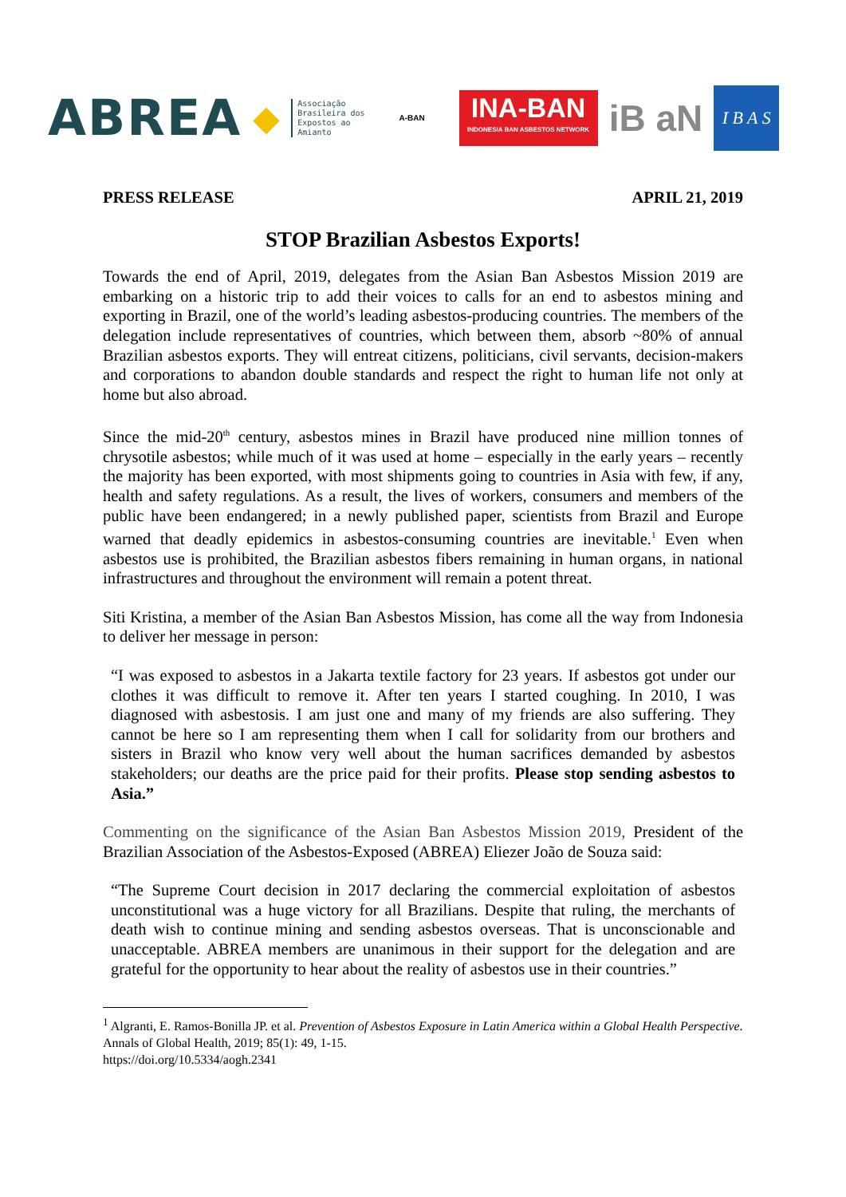ABREA ◆
Associação
Brasileira dos
Expostos ao
Amianto
A-BAN
INA-BAN
INDONESIA BAN ASBESTOS NETWORK
iB aN
I B A S
PRESS RELEASE APRIL 21, 2019
STOP Brazilian Asbestos Exports!
Towards the end of April, 2019, delegates from the Asian Ban Asbestos Mission 2019 are embarking on a historic trip to add their voices to calls for an end to asbestos mining and exporting in Brazil, one of the world’s leading asbestos-producing countries. The members of the delegation include representatives of countries, which between them, absorb ~80% of annual Brazilian asbestos exports. They will entreat citizens, politicians, civil servants, decision-makers and corporations to abandon double standards and respect the right to human life not only at home but also abroad.
Since the mid-20<sup>th</sup> century, asbestos mines in Brazil have produced nine million tonnes of chrysotile asbestos; while much of it was used at home – especially in the early years – recently the majority has been exported, with most shipments going to countries in Asia with few, if any, health and safety regulations. As a result, the lives of workers, consumers and members of the public have been endangered; in a newly published paper, scientists from Brazil and Europe warned that deadly epidemics in asbestos-consuming countries are inevitable.<sup>1</sup> Even when asbestos use is prohibited, the Brazilian asbestos fibers remaining in human organs, in national infrastructures and throughout the environment will remain a potent threat.
Siti Kristina, a member of the Asian Ban Asbestos Mission, has come all the way from Indonesia to deliver her message in person:
“I was exposed to asbestos in a Jakarta textile factory for 23 years. If asbestos got under our clothes it was difficult to remove it. After ten years I started coughing. In 2010, I was diagnosed with asbestosis. I am just one and many of my friends are also suffering. They cannot be here so I am representing them when I call for solidarity from our brothers and sisters in Brazil who know very well about the human sacrifices demanded by asbestos stakeholders; our deaths are the price paid for their profits. Please stop sending asbestos to Asia.”
Commenting on the significance of the Asian Ban Asbestos Mission 2019, President of the Brazilian Association of the Asbestos-Exposed (ABREA) Eliezer João de Souza said:
“The Supreme Court decision in 2017 declaring the commercial exploitation of asbestos unconstitutional was a huge victory for all Brazilians. Despite that ruling, the merchants of death wish to continue mining and sending asbestos overseas. That is unconscionable and unacceptable. ABREA members are unanimous in their support for the delegation and are grateful for the opportunity to hear about the reality of asbestos use in their countries.”
<sup>1</sup> Algranti, E. Ramos-Bonilla JP. et al. Prevention of Asbestos Exposure in Latin America within a Global Health Perspective. Annals of Global Health, 2019; 85(1): 49, 1-15.
https://doi.org/10.5334/aogh.2341